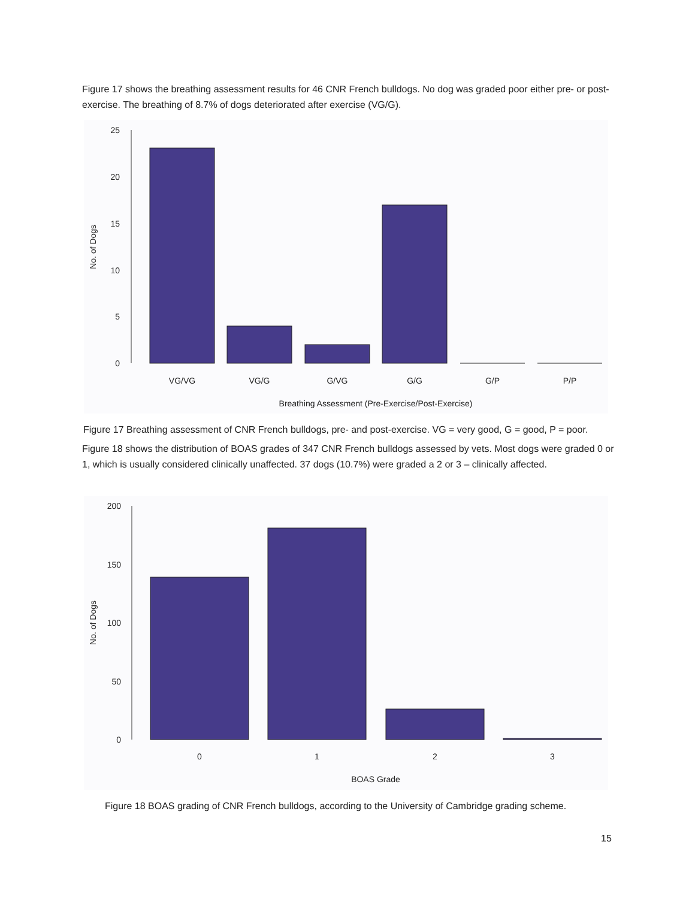Figure 17 shows the breathing assessment results for 46 CNR French bulldogs. No dog was graded poor either pre- or post-exercise. The breathing of 8.7% of dogs deteriorated after exercise (VG/G).
25
20
15
10
5
0
No. of Dogs
VG/VG
VG/G
G/VG
G/G
G/P
P/P
Breathing Assessment (Pre-Exercise/Post-Exercise)
Figure 17 Breathing assessment of CNR French bulldogs, pre- and post-exercise. VG = very good, G = good, P = poor.
Figure 18 shows the distribution of BOAS grades of 347 CNR French bulldogs assessed by vets. Most dogs were graded 0 or 1, which is usually considered clinically unaffected. 37 dogs (10.7%) were graded a 2 or 3 – clinically affected.
200
150
100
50
0
No. of Dogs
0
1
2
3
BOAS Grade
Figure 18 BOAS grading of CNR French bulldogs, according to the University of Cambridge grading scheme.
15